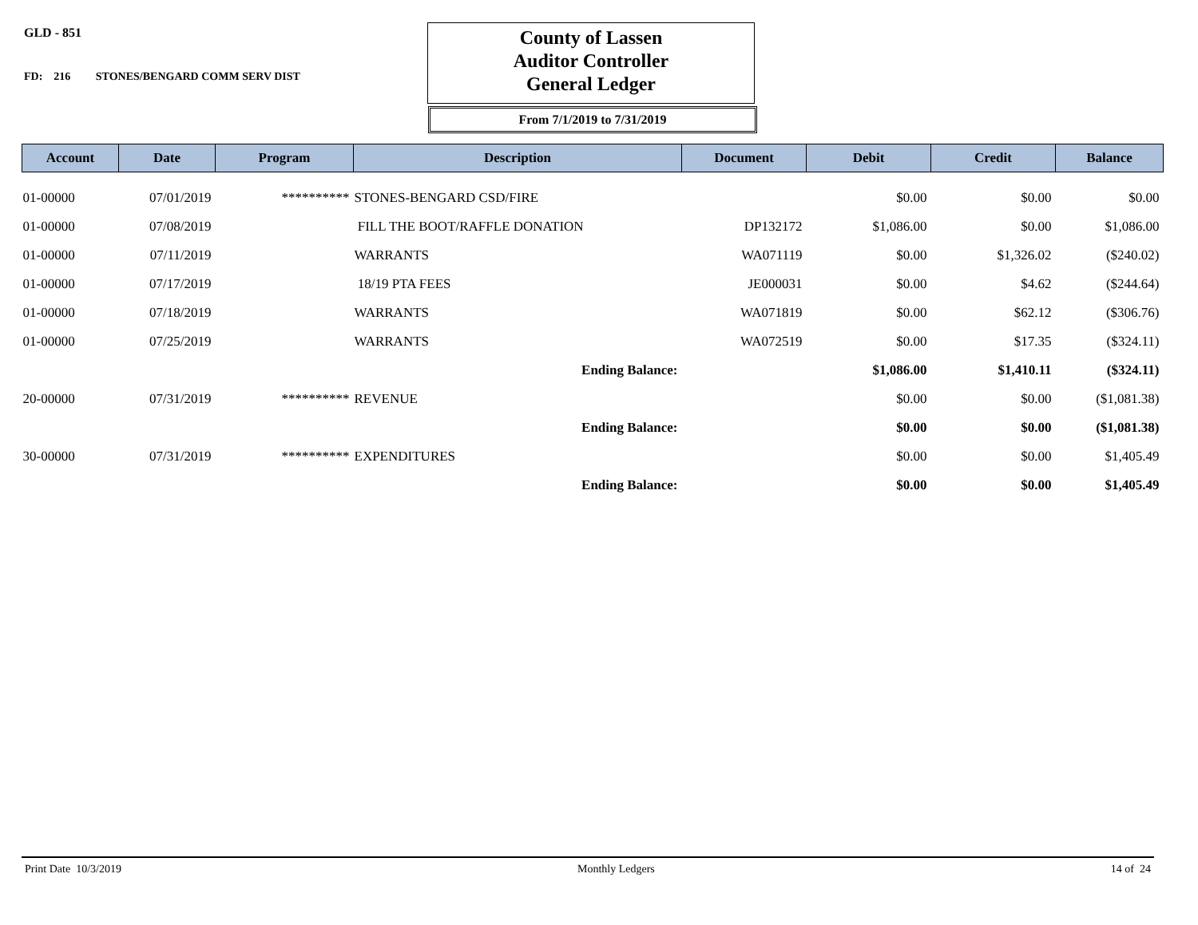GLD - 851
FD: 216 STONES/BENGARD COMM SERV DIST
County of Lassen
Auditor Controller
General Ledger
From 7/1/2019 to 7/31/2019
| Account | Date | Program | Description | Document | Debit | Credit | Balance |
| --- | --- | --- | --- | --- | --- | --- | --- |
| 01-00000 | 07/01/2019 | ********** | STONES-BENGARD CSD/FIRE | | $0.00 | $0.00 | $0.00 |
| 01-00000 | 07/08/2019 | | FILL THE BOOT/RAFFLE DONATION | DP132172 | $1,086.00 | $0.00 | $1,086.00 |
| 01-00000 | 07/11/2019 | | WARRANTS | WA071119 | $0.00 | $1,326.02 | ($240.02) |
| 01-00000 | 07/17/2019 | | 18/19 PTA FEES | JE000031 | $0.00 | $4.62 | ($244.64) |
| 01-00000 | 07/18/2019 | | WARRANTS | WA071819 | $0.00 | $62.12 | ($306.76) |
| 01-00000 | 07/25/2019 | | WARRANTS | WA072519 | $0.00 | $17.35 | ($324.11) |
| | | | Ending Balance: | | $1,086.00 | $1,410.11 | ($324.11) |
| 20-00000 | 07/31/2019 | ********** | REVENUE | | $0.00 | $0.00 | ($1,081.38) |
| | | | Ending Balance: | | $0.00 | $0.00 | ($1,081.38) |
| 30-00000 | 07/31/2019 | ********** | EXPENDITURES | | $0.00 | $0.00 | $1,405.49 |
| | | | Ending Balance: | | $0.00 | $0.00 | $1,405.49 |
Print Date 10/3/2019 Monthly Ledgers 14 of 24